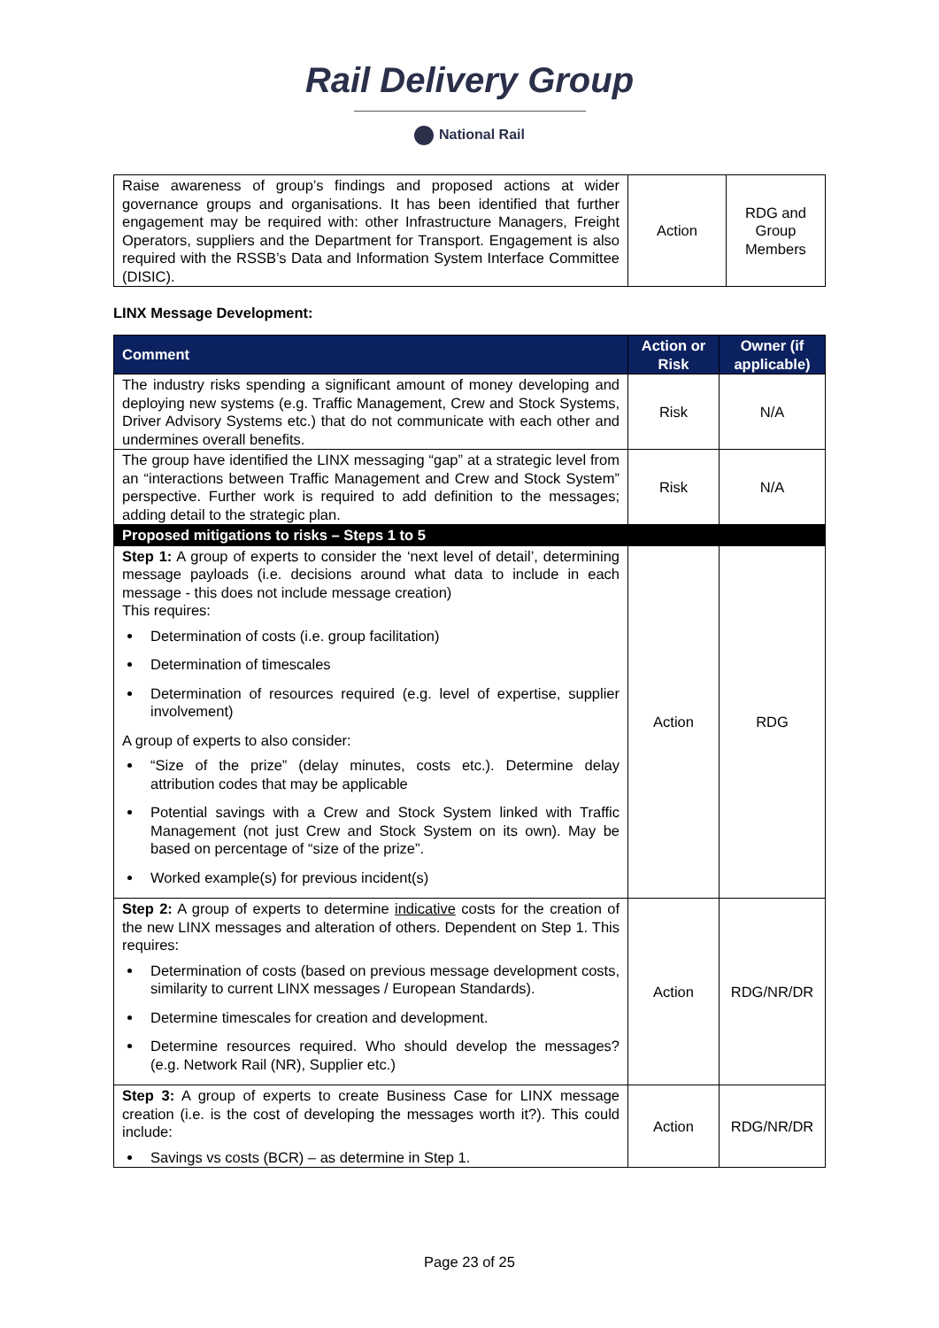Rail Delivery Group
National Rail
| Raise awareness of group’s findings and proposed actions at wider governance groups and organisations. It has been identified that further engagement may be required with: other Infrastructure Managers, Freight Operators, suppliers and the Department for Transport. Engagement is also required with the RSSB’s Data and Information System Interface Committee (DISIC). | Action | RDG and Group Members |
LINX Message Development:
| Comment | Action or Risk | Owner (if applicable) |
| --- | --- | --- |
| The industry risks spending a significant amount of money developing and deploying new systems (e.g. Traffic Management, Crew and Stock Systems, Driver Advisory Systems etc.) that do not communicate with each other and undermines overall benefits. | Risk | N/A |
| The group have identified the LINX messaging “gap” at a strategic level from an “interactions between Traffic Management and Crew and Stock System” perspective. Further work is required to add definition to the messages; adding detail to the strategic plan. | Risk | N/A |
| Proposed mitigations to risks – Steps 1 to 5 | | |
| Step 1: A group of experts to consider the ‘next level of detail’, determining message payloads (i.e. decisions around what data to include in each message - this does not include message creation) This requires: Determination of costs (i.e. group facilitation) Determination of timescales Determination of resources required (e.g. level of expertise, supplier involvement) A group of experts to also consider: “Size of the prize” (delay minutes, costs etc.). Determine delay attribution codes that may be applicable Potential savings with a Crew and Stock System linked with Traffic Management (not just Crew and Stock System on its own). May be based on percentage of “size of the prize”. Worked example(s) for previous incident(s) | Action | RDG |
| Step 2: A group of experts to determine indicative costs for the creation of the new LINX messages and alteration of others. Dependent on Step 1. This requires: Determination of costs (based on previous message development costs, similarity to current LINX messages / European Standards). Determine timescales for creation and development. Determine resources required. Who should develop the messages? (e.g. Network Rail (NR), Supplier etc.) | Action | RDG/NR/DR |
| Step 3: A group of experts to create Business Case for LINX message creation (i.e. is the cost of developing the messages worth it?). This could include: Savings vs costs (BCR) – as determine in Step 1. | Action | RDG/NR/DR |
Page 23 of 25